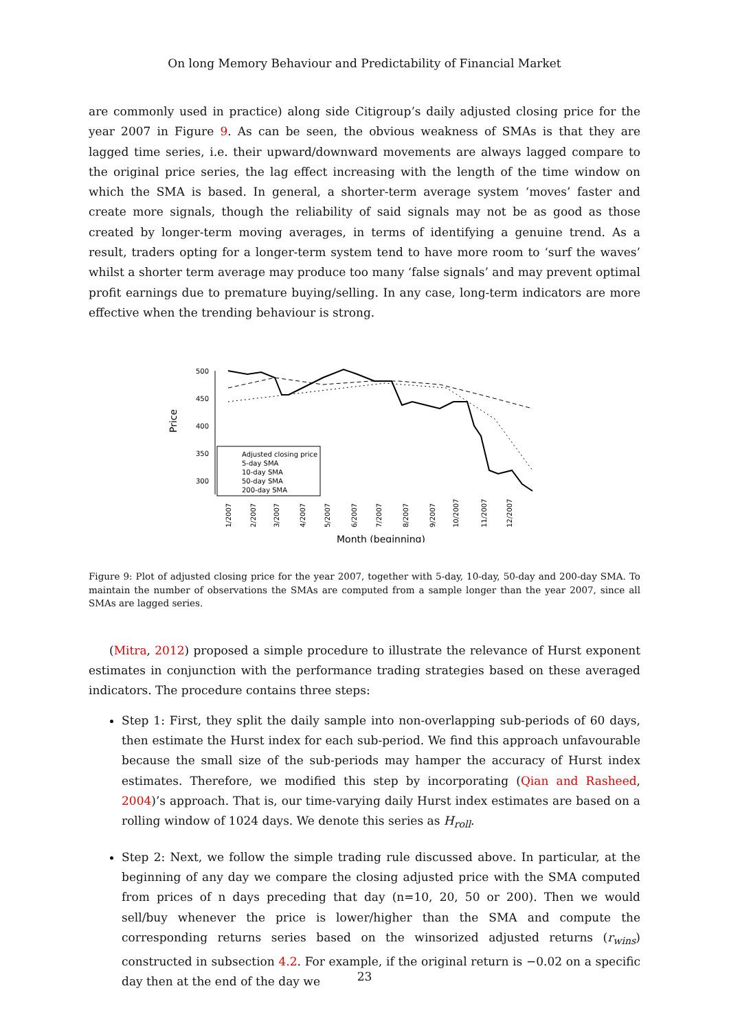On long Memory Behaviour and Predictability of Financial Market
are commonly used in practice) along side Citigroup’s daily adjusted closing price for the year 2007 in Figure 9. As can be seen, the obvious weakness of SMAs is that they are lagged time series, i.e. their upward/downward movements are always lagged compare to the original price series, the lag effect increasing with the length of the time window on which the SMA is based. In general, a shorter-term average system ‘moves’ faster and create more signals, though the reliability of said signals may not be as good as those created by longer-term moving averages, in terms of identifying a genuine trend. As a result, traders opting for a longer-term system tend to have more room to ‘surf the waves’ whilst a shorter term average may produce too many ‘false signals’ and may prevent optimal profit earnings due to premature buying/selling. In any case, long-term indicators are more effective when the trending behaviour is strong.
Price
500
450
400
350
300
Adjusted closing price
5-day SMA
10-day SMA
50-day SMA
200-day SMA
1/2007
2/2007
3/2007
4/2007
5/2007
6/2007
7/2007
8/2007
9/2007
10/2007
11/2007
12/2007
Month (beginning)
Figure 9: Plot of adjusted closing price for the year 2007, together with 5-day, 10-day, 50-day and 200-day SMA. To maintain the number of observations the SMAs are computed from a sample longer than the year 2007, since all SMAs are lagged series.
(Mitra, 2012) proposed a simple procedure to illustrate the relevance of Hurst exponent estimates in conjunction with the performance trading strategies based on these averaged indicators. The procedure contains three steps:
Step 1: First, they split the daily sample into non-overlapping sub-periods of 60 days, then estimate the Hurst index for each sub-period. We find this approach unfavourable because the small size of the sub-periods may hamper the accuracy of Hurst index estimates. Therefore, we modified this step by incorporating (Qian and Rasheed, 2004)’s approach. That is, our time-varying daily Hurst index estimates are based on a rolling window of 1024 days. We denote this series as H<sub>roll</sub>.
Step 2: Next, we follow the simple trading rule discussed above. In particular, at the beginning of any day we compare the closing adjusted price with the SMA computed from prices of n days preceding that day (n=10, 20, 50 or 200). Then we would sell/buy whenever the price is lower/higher than the SMA and compute the corresponding returns series based on the winsorized adjusted returns (r<sub>wins</sub>) constructed in subsection 4.2. For example, if the original return is −0.02 on a specific day then at the end of the day we
23